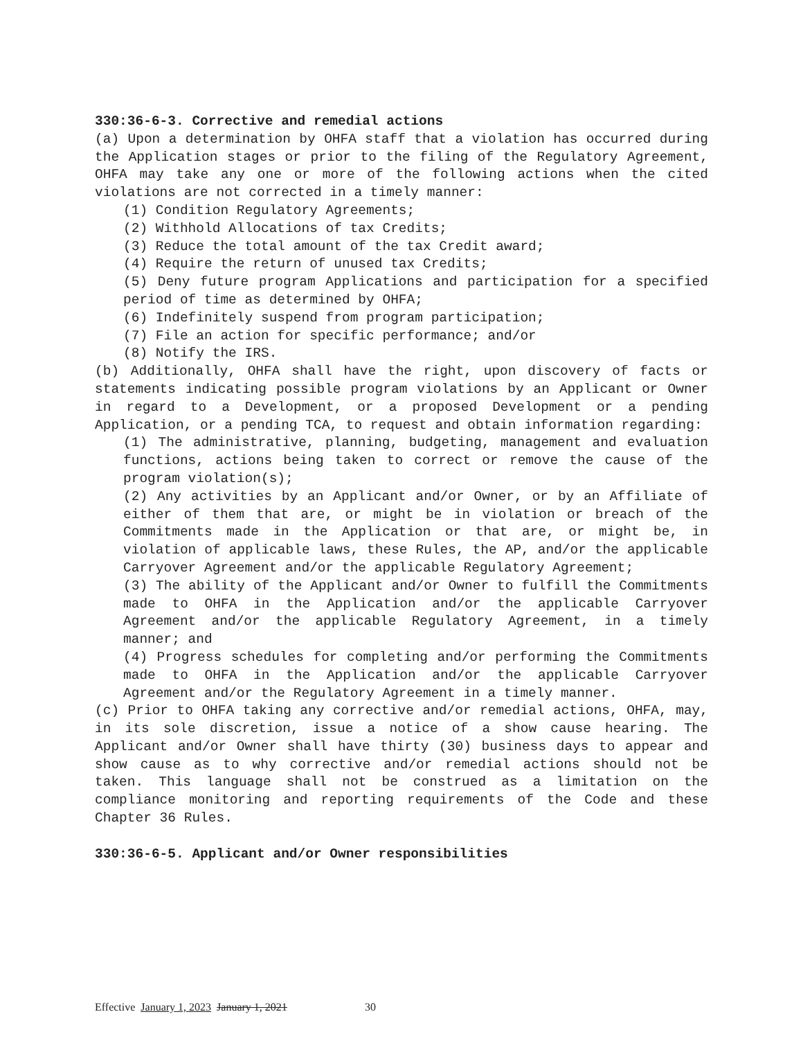330:36-6-3. Corrective and remedial actions
(a) Upon a determination by OHFA staff that a violation has occurred during the Application stages or prior to the filing of the Regulatory Agreement, OHFA may take any one or more of the following actions when the cited violations are not corrected in a timely manner:
(1) Condition Regulatory Agreements;
(2) Withhold Allocations of tax Credits;
(3) Reduce the total amount of the tax Credit award;
(4) Require the return of unused tax Credits;
(5) Deny future program Applications and participation for a specified period of time as determined by OHFA;
(6) Indefinitely suspend from program participation;
(7) File an action for specific performance; and/or
(8) Notify the IRS.
(b) Additionally, OHFA shall have the right, upon discovery of facts or statements indicating possible program violations by an Applicant or Owner in regard to a Development, or a proposed Development or a pending Application, or a pending TCA, to request and obtain information regarding:
(1) The administrative, planning, budgeting, management and evaluation functions, actions being taken to correct or remove the cause of the program violation(s);
(2) Any activities by an Applicant and/or Owner, or by an Affiliate of either of them that are, or might be in violation or breach of the Commitments made in the Application or that are, or might be, in violation of applicable laws, these Rules, the AP, and/or the applicable Carryover Agreement and/or the applicable Regulatory Agreement;
(3) The ability of the Applicant and/or Owner to fulfill the Commitments made to OHFA in the Application and/or the applicable Carryover Agreement and/or the applicable Regulatory Agreement, in a timely manner; and
(4) Progress schedules for completing and/or performing the Commitments made to OHFA in the Application and/or the applicable Carryover Agreement and/or the Regulatory Agreement in a timely manner.
(c) Prior to OHFA taking any corrective and/or remedial actions, OHFA, may, in its sole discretion, issue a notice of a show cause hearing. The Applicant and/or Owner shall have thirty (30) business days to appear and show cause as to why corrective and/or remedial actions should not be taken. This language shall not be construed as a limitation on the compliance monitoring and reporting requirements of the Code and these Chapter 36 Rules.
330:36-6-5. Applicant and/or Owner responsibilities
Effective January 1, 2023 January 1, 2021 30